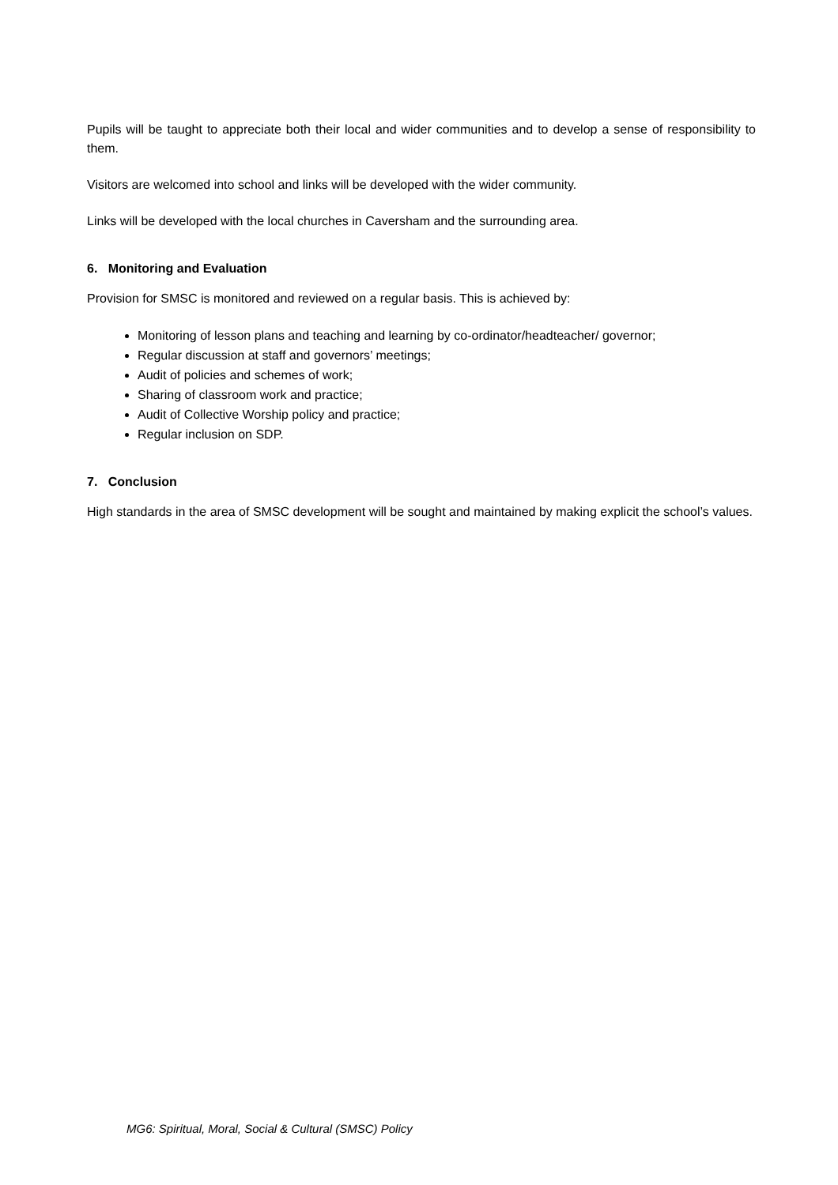Pupils will be taught to appreciate both their local and wider communities and to develop a sense of responsibility to them.
Visitors are welcomed into school and links will be developed with the wider community.
Links will be developed with the local churches in Caversham and the surrounding area.
6. Monitoring and Evaluation
Provision for SMSC is monitored and reviewed on a regular basis. This is achieved by:
Monitoring of lesson plans and teaching and learning by co-ordinator/headteacher/ governor;
Regular discussion at staff and governors’ meetings;
Audit of policies and schemes of work;
Sharing of classroom work and practice;
Audit of Collective Worship policy and practice;
Regular inclusion on SDP.
7. Conclusion
High standards in the area of SMSC development will be sought and maintained by making explicit the school’s values.
MG6: Spiritual, Moral, Social & Cultural (SMSC) Policy